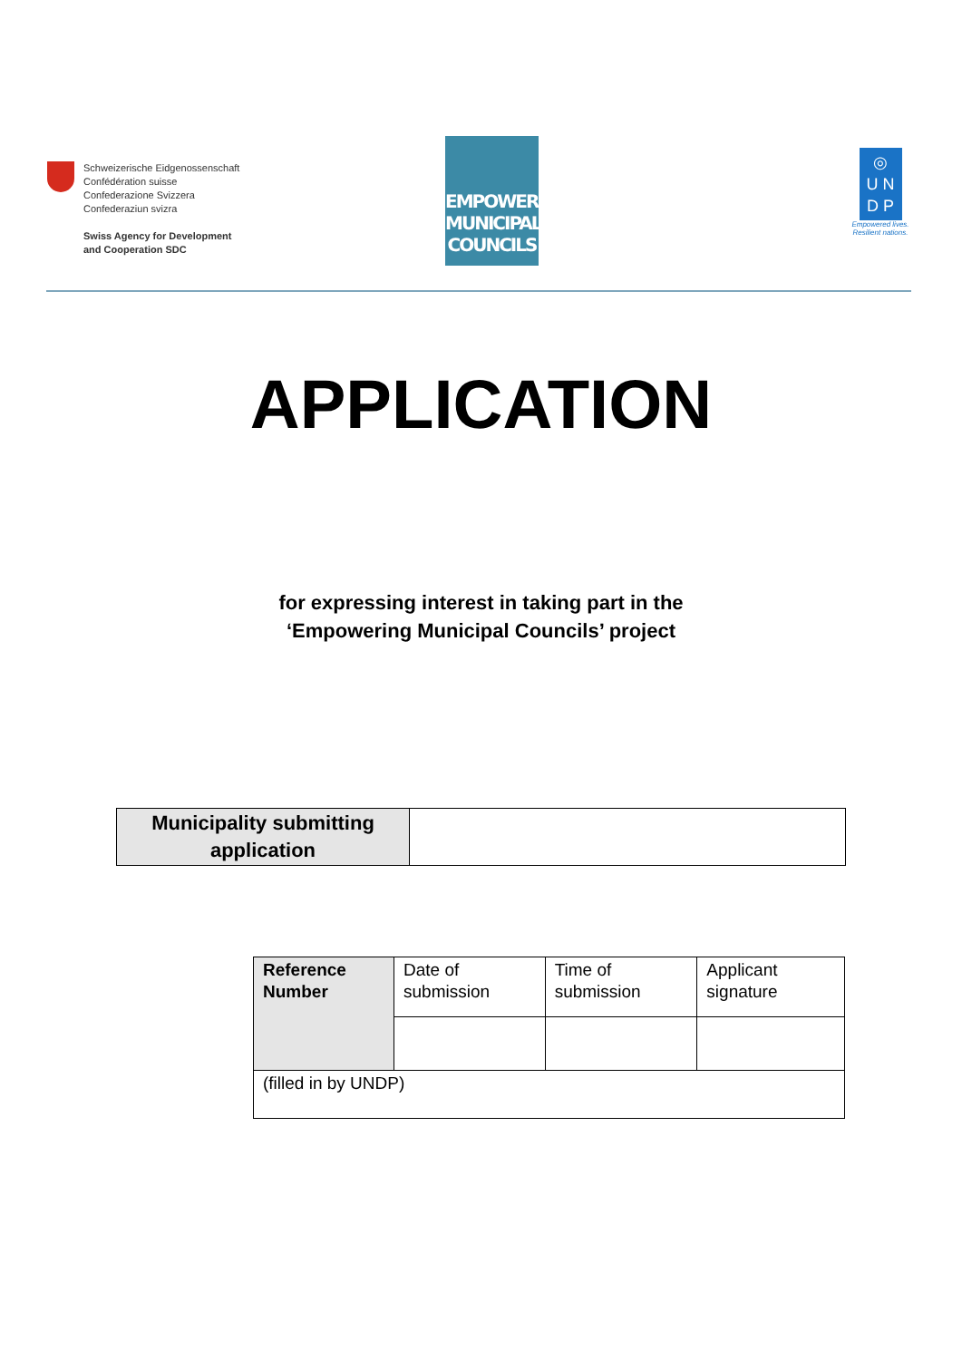Schweizerische Eidgenossenschaft
Confédération suisse
Confederazione Svizzera
Confederaziun svizra
Swiss Agency for Development
and Cooperation SDC
EMPOWERING
MUNICIPAL
COUNCILS
◎
U N
D P
Empowered lives.
Resilient nations.
APPLICATION
for expressing interest in taking part in the
‘Empowering Municipal Councils’ project
| Municipality submitting application | |
| Reference Number | Date of submission | Time of submission | Applicant signature |
| (filled in by UNDP) | | | |